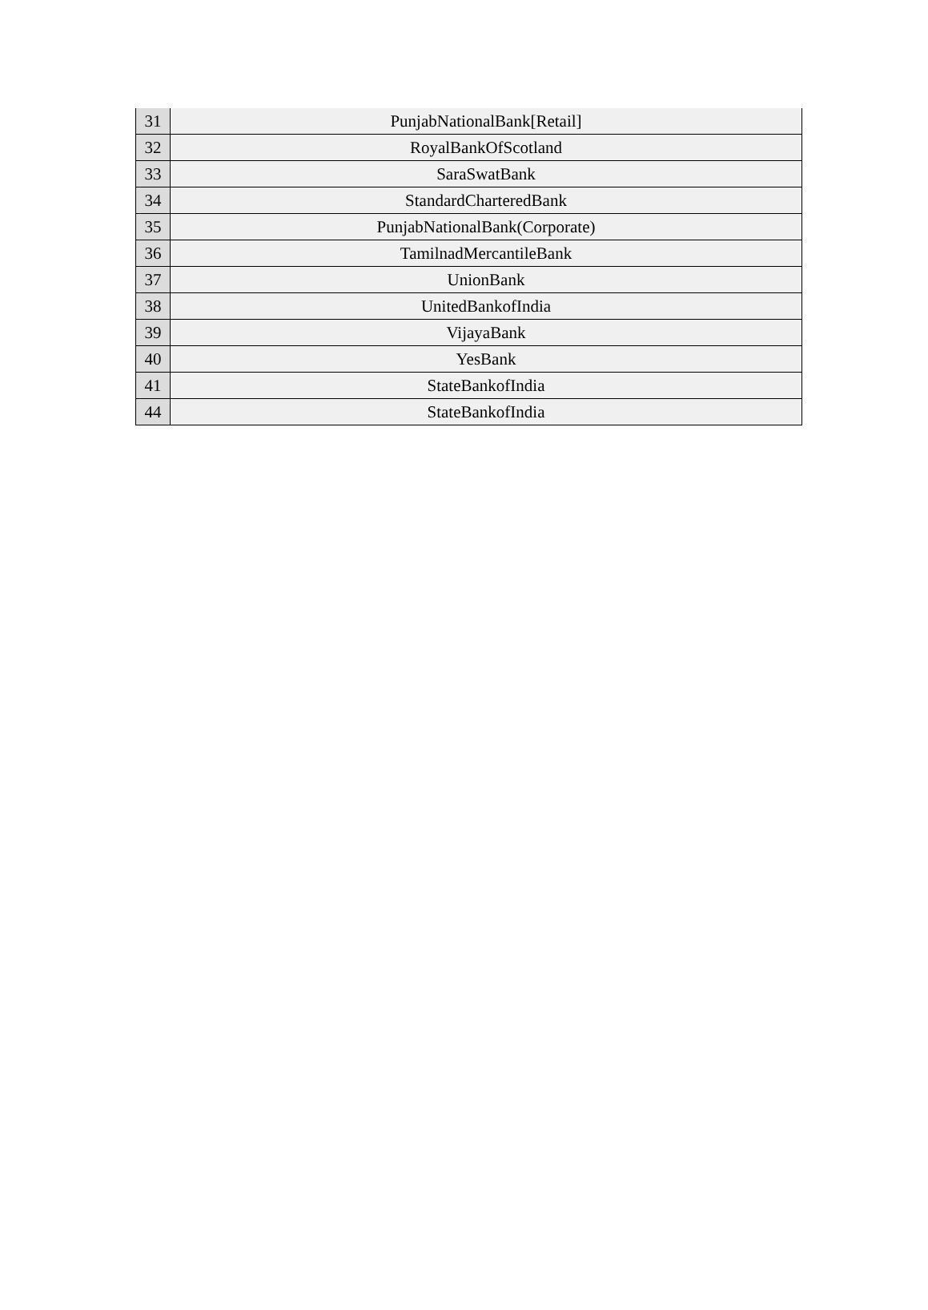| 31 | PunjabNationalBank[Retail] |
| 32 | RoyalBankOfScotland |
| 33 | SaraSwatBank |
| 34 | StandardCharteredBank |
| 35 | PunjabNationalBank(Corporate) |
| 36 | TamilnadMercantileBank |
| 37 | UnionBank |
| 38 | UnitedBankofIndia |
| 39 | VijayaBank |
| 40 | YesBank |
| 41 | StateBankofIndia |
| 44 | StateBankofIndia |